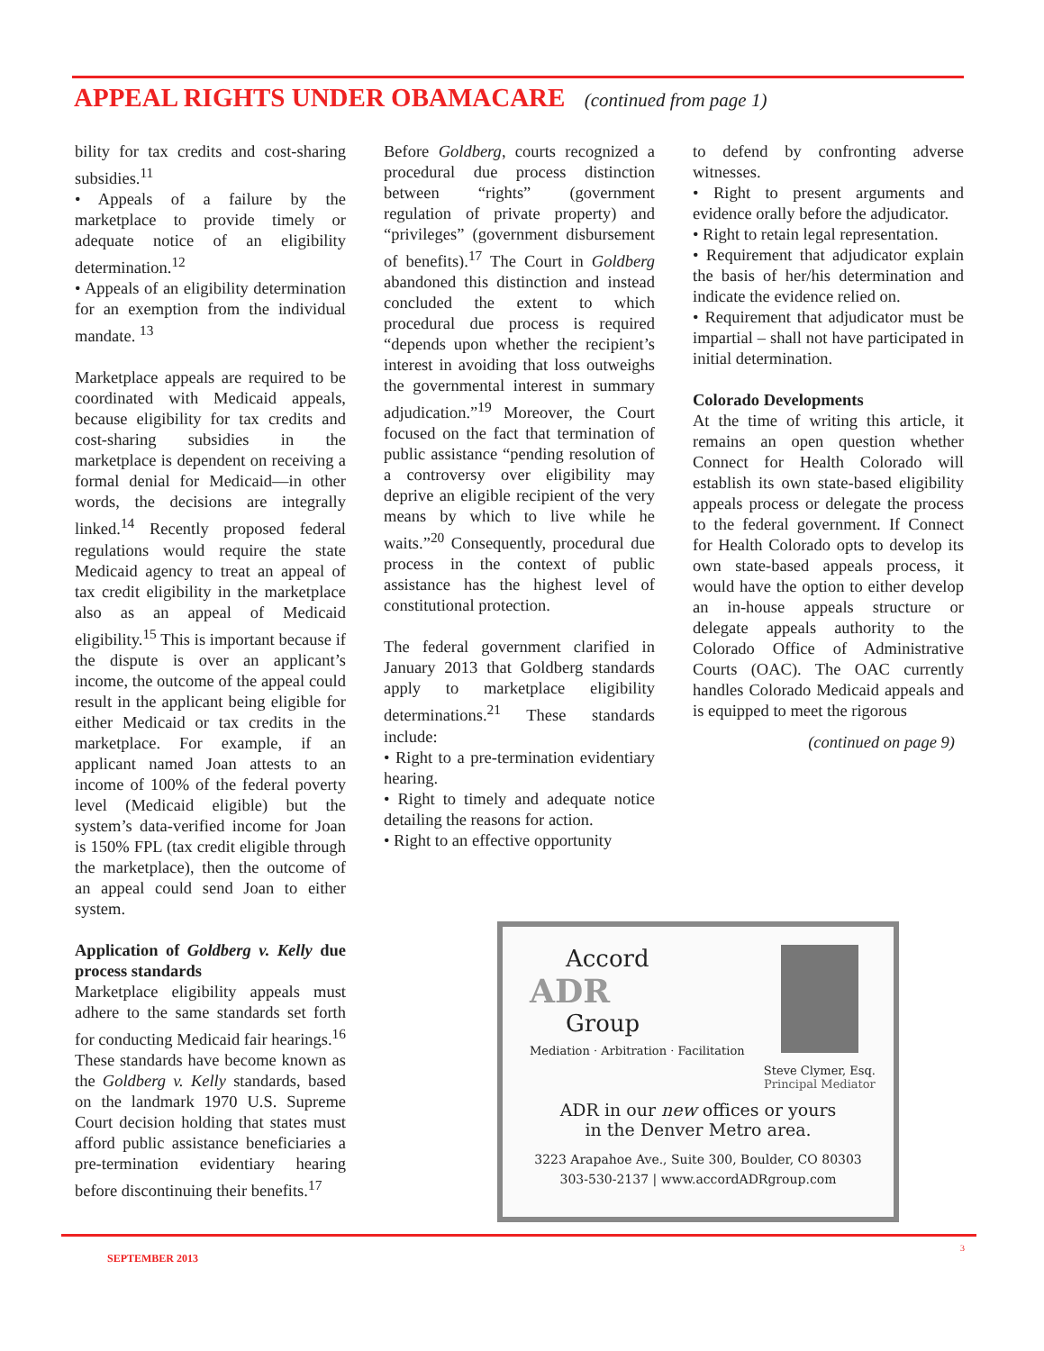APPEAL RIGHTS UNDER OBAMACARE (continued from page 1)
bility for tax credits and cost-sharing subsidies.<sup>11</sup>
• Appeals of a failure by the marketplace to provide timely or adequate notice of an eligibility determination.<sup>12</sup>
• Appeals of an eligibility determination for an exemption from the individual mandate. <sup>13</sup>
Marketplace appeals are required to be coordinated with Medicaid appeals, because eligibility for tax credits and cost-sharing subsidies in the marketplace is dependent on receiving a formal denial for Medicaid—in other words, the decisions are integrally linked.<sup>14</sup> Recently proposed federal regulations would require the state Medicaid agency to treat an appeal of tax credit eligibility in the marketplace also as an appeal of Medicaid eligibility.<sup>15</sup> This is important because if the dispute is over an applicant’s income, the outcome of the appeal could result in the applicant being eligible for either Medicaid or tax credits in the marketplace. For example, if an applicant named Joan attests to an income of 100% of the federal poverty level (Medicaid eligible) but the system’s data-verified income for Joan is 150% FPL (tax credit eligible through the marketplace), then the outcome of an appeal could send Joan to either system.
Application of Goldberg v. Kelly due process standards
Marketplace eligibility appeals must adhere to the same standards set forth for conducting Medicaid fair hearings.<sup>16</sup> These standards have become known as the Goldberg v. Kelly standards, based on the landmark 1970 U.S. Supreme Court decision holding that states must afford public assistance beneficiaries a pre-termination evidentiary hearing before discontinuing their benefits.<sup>17</sup>
Before Goldberg, courts recognized a procedural due process distinction between “rights” (government regulation of private property) and “privileges” (government disbursement of benefits).<sup>17</sup> The Court in Goldberg abandoned this distinction and instead concluded the extent to which procedural due process is required “depends upon whether the recipient’s interest in avoiding that loss outweighs the governmental interest in summary adjudication.”<sup>19</sup> Moreover, the Court focused on the fact that termination of public assistance “pending resolution of a controversy over eligibility may deprive an eligible recipient of the very means by which to live while he waits.”<sup>20</sup> Consequently, procedural due process in the context of public assistance has the highest level of constitutional protection.
The federal government clarified in January 2013 that Goldberg standards apply to marketplace eligibility determinations.<sup>21</sup> These standards include:
• Right to a pre-termination evidentiary hearing.
• Right to timely and adequate notice detailing the reasons for action.
• Right to an effective opportunity
to defend by confronting adverse witnesses.
• Right to present arguments and evidence orally before the adjudicator.
• Right to retain legal representation.
• Requirement that adjudicator explain the basis of her/his determination and indicate the evidence relied on.
• Requirement that adjudicator must be impartial – shall not have participated in initial determination.
Colorado Developments
At the time of writing this article, it remains an open question whether Connect for Health Colorado will establish its own state-based eligibility appeals process or delegate the process to the federal government. If Connect for Health Colorado opts to develop its own state-based appeals process, it would have the option to either develop an in-house appeals structure or delegate appeals authority to the Colorado Office of Administrative Courts (OAC). The OAC currently handles Colorado Medicaid appeals and is equipped to meet the rigorous
(continued on page 9)
Accord
ADR
Group
Mediation · Arbitration · Facilitation
Steve Clymer, Esq.
Principal Mediator
ADR in our new offices or yours
in the Denver Metro area.
3223 Arapahoe Ave., Suite 300, Boulder, CO 80303
303-530-2137 | www.accordADRgroup.com
SEPTEMBER 2013
3